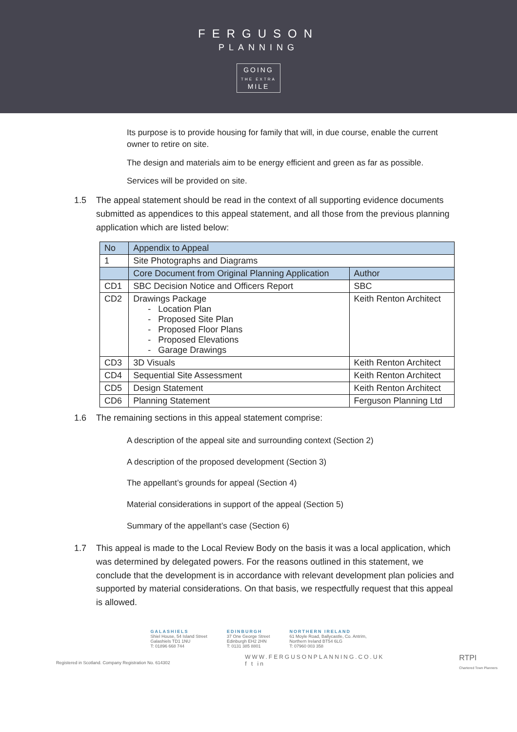FERGUSON
PLANNING
GOING
THE EXTRA
MILE
Its purpose is to provide housing for family that will, in due course, enable the current owner to retire on site.
The design and materials aim to be energy efficient and green as far as possible.
Services will be provided on site.
1.5 The appeal statement should be read in the context of all supporting evidence documents submitted as appendices to this appeal statement, and all those from the previous planning application which are listed below:
| No | Appendix to Appeal | |
| --- | --- | --- |
| 1 | Site Photographs and Diagrams | |
| | Core Document from Original Planning Application | Author |
| CD1 | SBC Decision Notice and Officers Report | SBC |
| CD2 | Drawings Package - Location Plan - Proposed Site Plan - Proposed Floor Plans - Proposed Elevations - Garage Drawings | Keith Renton Architect |
| CD3 | 3D Visuals | Keith Renton Architect |
| CD4 | Sequential Site Assessment | Keith Renton Architect |
| CD5 | Design Statement | Keith Renton Architect |
| CD6 | Planning Statement | Ferguson Planning Ltd |
1.6 The remaining sections in this appeal statement comprise:
A description of the appeal site and surrounding context (Section 2)
A description of the proposed development (Section 3)
The appellant’s grounds for appeal (Section 4)
Material considerations in support of the appeal (Section 5)
Summary of the appellant’s case (Section 6)
1.7 This appeal is made to the Local Review Body on the basis it was a local application, which was determined by delegated powers. For the reasons outlined in this statement, we conclude that the development is in accordance with relevant development plan policies and supported by material considerations. On that basis, we respectfully request that this appeal is allowed.
GALASHIELS
Shiel House, 54 Island Street
Galashiels TD1 1NU
T: 01896 668 744
EDINBURGH
37 One George Street
Edinburgh EH2 2HN
T: 0131 385 8801
NORTHERN IRELAND
61 Moyle Road, Ballycastle, Co. Antrim,
Northern Ireland BT54 6LG
T: 07960 003 358
Registered in Scotland. Company Registration No. 614302 WWW.FERGUSONPLANNING.CO.UK
f t in RTPI
Chartered Town Planners